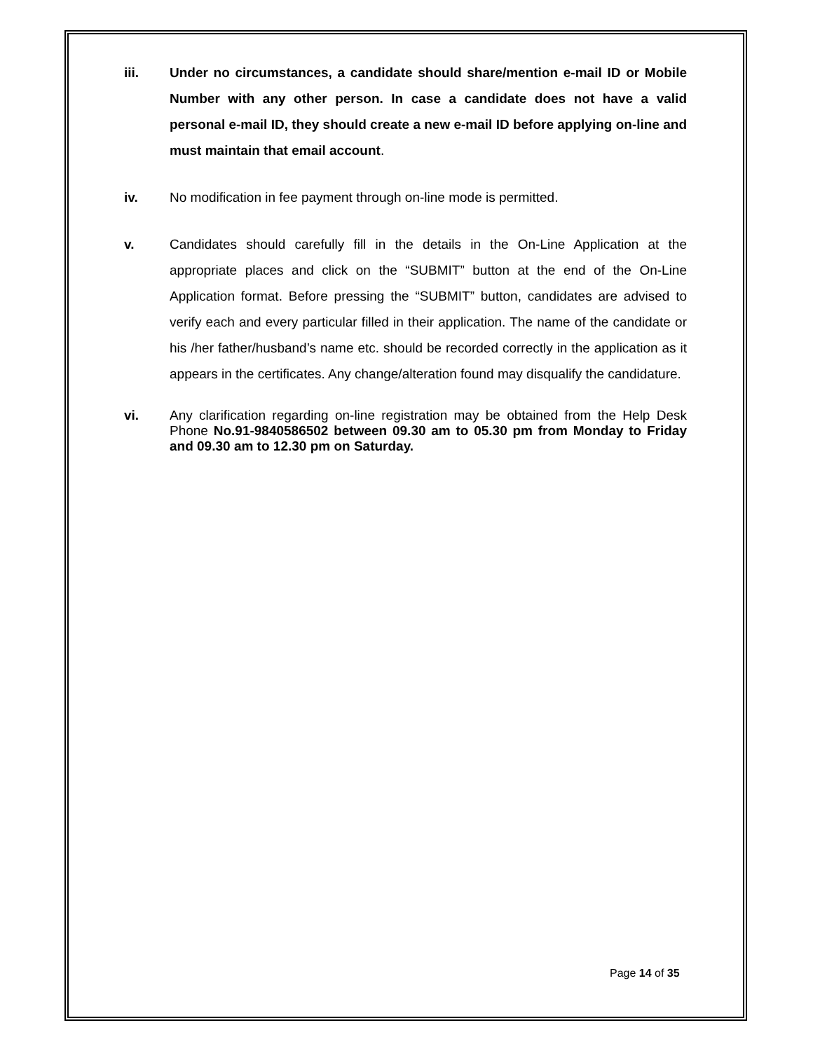iii. Under no circumstances, a candidate should share/mention e-mail ID or Mobile Number with any other person. In case a candidate does not have a valid personal e-mail ID, they should create a new e-mail ID before applying on-line and must maintain that email account.
iv. No modification in fee payment through on-line mode is permitted.
v. Candidates should carefully fill in the details in the On-Line Application at the appropriate places and click on the “SUBMIT” button at the end of the On-Line Application format. Before pressing the “SUBMIT” button, candidates are advised to verify each and every particular filled in their application. The name of the candidate or his /her father/husband’s name etc. should be recorded correctly in the application as it appears in the certificates. Any change/alteration found may disqualify the candidature.
vi. Any clarification regarding on-line registration may be obtained from the Help Desk Phone No.91-9840586502 between 09.30 am to 05.30 pm from Monday to Friday and 09.30 am to 12.30 pm on Saturday.
Page 14 of 35